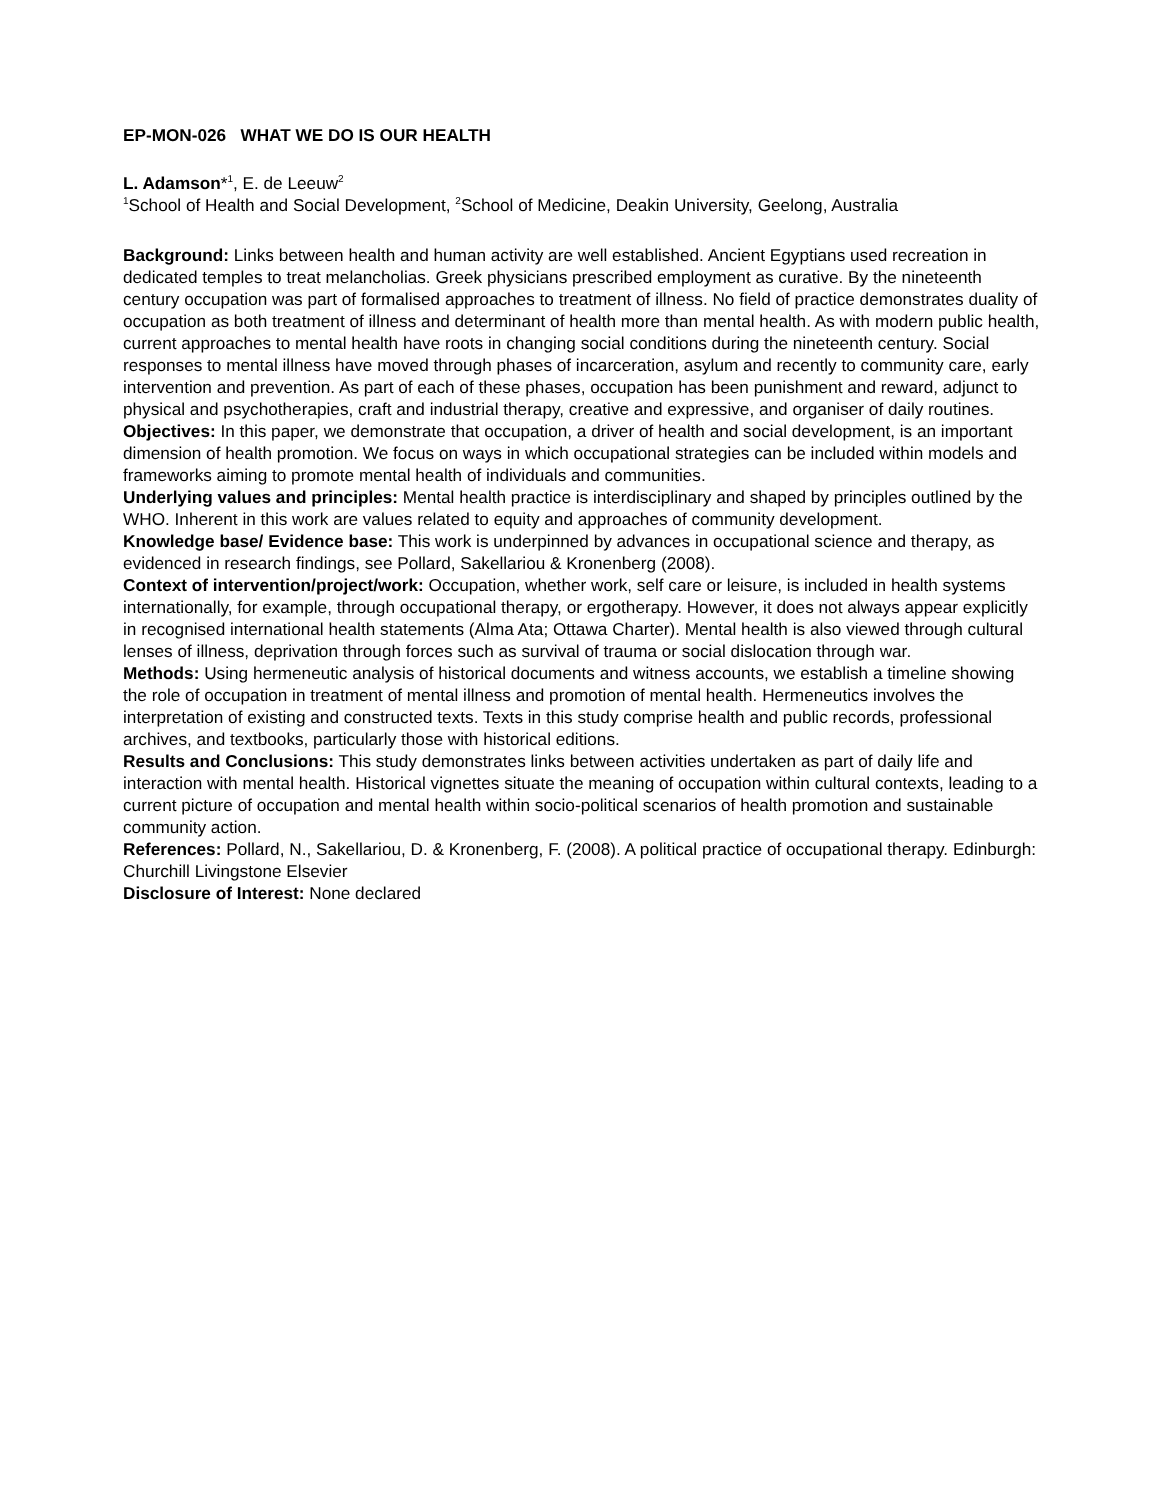EP-MON-026 WHAT WE DO IS OUR HEALTH
L. Adamson*<sup>1</sup>, E. de Leeuw<sup>2</sup>
<sup>1</sup> School of Health and Social Development, <sup>2</sup>School of Medicine, Deakin University, Geelong, Australia
Background: Links between health and human activity are well established. Ancient Egyptians used recreation in dedicated temples to treat melancholias. Greek physicians prescribed employment as curative. By the nineteenth century occupation was part of formalised approaches to treatment of illness. No field of practice demonstrates duality of occupation as both treatment of illness and determinant of health more than mental health. As with modern public health, current approaches to mental health have roots in changing social conditions during the nineteenth century. Social responses to mental illness have moved through phases of incarceration, asylum and recently to community care, early intervention and prevention. As part of each of these phases, occupation has been punishment and reward, adjunct to physical and psychotherapies, craft and industrial therapy, creative and expressive, and organiser of daily routines.
Objectives: In this paper, we demonstrate that occupation, a driver of health and social development, is an important dimension of health promotion. We focus on ways in which occupational strategies can be included within models and frameworks aiming to promote mental health of individuals and communities.
Underlying values and principles: Mental health practice is interdisciplinary and shaped by principles outlined by the WHO. Inherent in this work are values related to equity and approaches of community development.
Knowledge base/ Evidence base: This work is underpinned by advances in occupational science and therapy, as evidenced in research findings, see Pollard, Sakellariou & Kronenberg (2008).
Context of intervention/project/work: Occupation, whether work, self care or leisure, is included in health systems internationally, for example, through occupational therapy, or ergotherapy. However, it does not always appear explicitly in recognised international health statements (Alma Ata; Ottawa Charter). Mental health is also viewed through cultural lenses of illness, deprivation through forces such as survival of trauma or social dislocation through war.
Methods: Using hermeneutic analysis of historical documents and witness accounts, we establish a timeline showing the role of occupation in treatment of mental illness and promotion of mental health. Hermeneutics involves the interpretation of existing and constructed texts. Texts in this study comprise health and public records, professional archives, and textbooks, particularly those with historical editions.
Results and Conclusions: This study demonstrates links between activities undertaken as part of daily life and interaction with mental health. Historical vignettes situate the meaning of occupation within cultural contexts, leading to a current picture of occupation and mental health within socio-political scenarios of health promotion and sustainable community action.
References: Pollard, N., Sakellariou, D. & Kronenberg, F. (2008). A political practice of occupational therapy. Edinburgh: Churchill Livingstone Elsevier
Disclosure of Interest: None declared